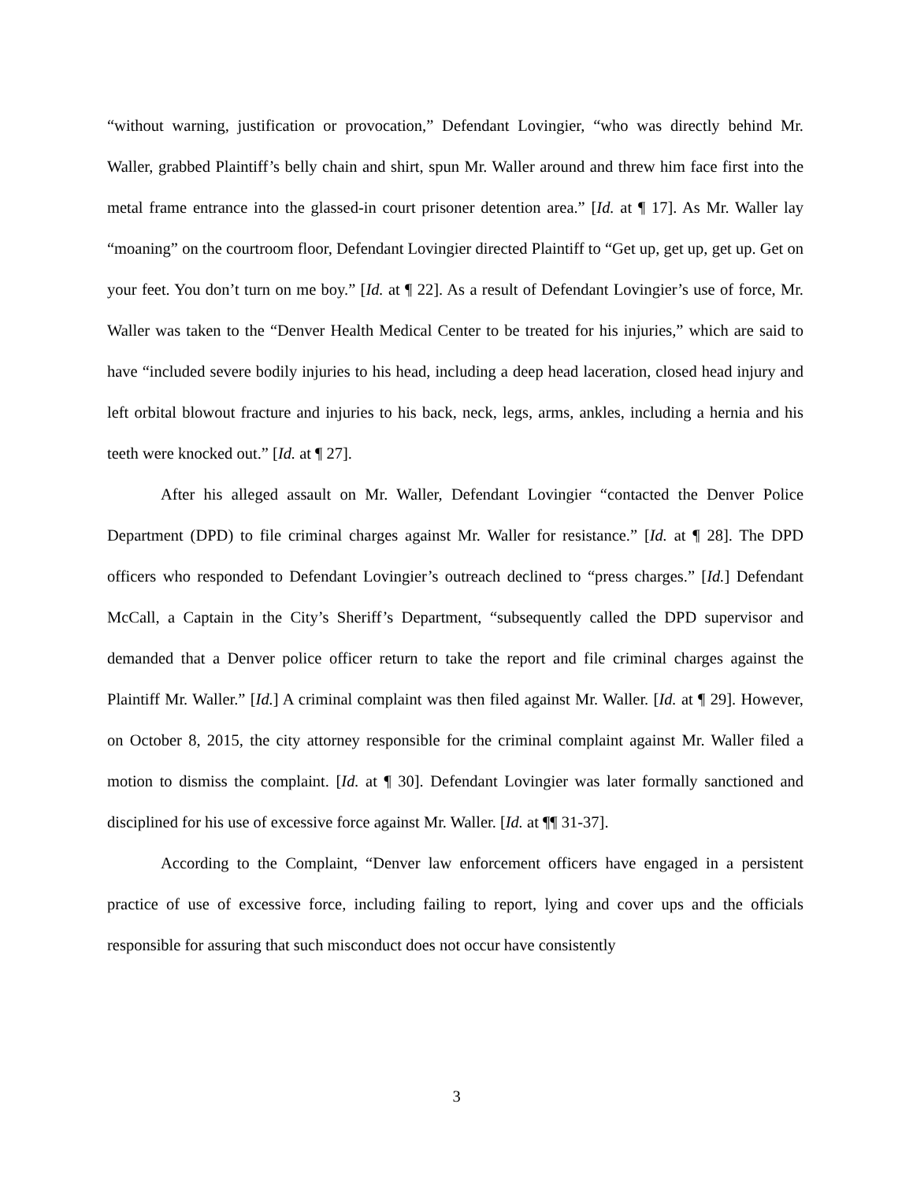“without warning, justification or provocation,” Defendant Lovingier, “who was directly behind Mr. Waller, grabbed Plaintiff’s belly chain and shirt, spun Mr. Waller around and threw him face first into the metal frame entrance into the glassed-in court prisoner detention area.” [Id. at ¶ 17]. As Mr. Waller lay “moaning” on the courtroom floor, Defendant Lovingier directed Plaintiff to “Get up, get up, get up. Get on your feet. You don’t turn on me boy.” [Id. at ¶ 22]. As a result of Defendant Lovingier’s use of force, Mr. Waller was taken to the “Denver Health Medical Center to be treated for his injuries,” which are said to have “included severe bodily injuries to his head, including a deep head laceration, closed head injury and left orbital blowout fracture and injuries to his back, neck, legs, arms, ankles, including a hernia and his teeth were knocked out.” [Id. at ¶ 27].
After his alleged assault on Mr. Waller, Defendant Lovingier “contacted the Denver Police Department (DPD) to file criminal charges against Mr. Waller for resistance.” [Id. at ¶ 28]. The DPD officers who responded to Defendant Lovingier’s outreach declined to “press charges.” [Id.] Defendant McCall, a Captain in the City’s Sheriff’s Department, “subsequently called the DPD supervisor and demanded that a Denver police officer return to take the report and file criminal charges against the Plaintiff Mr. Waller.” [Id.] A criminal complaint was then filed against Mr. Waller. [Id. at ¶ 29]. However, on October 8, 2015, the city attorney responsible for the criminal complaint against Mr. Waller filed a motion to dismiss the complaint. [Id. at ¶ 30]. Defendant Lovingier was later formally sanctioned and disciplined for his use of excessive force against Mr. Waller. [Id. at ¶¶ 31-37].
According to the Complaint, “Denver law enforcement officers have engaged in a persistent practice of use of excessive force, including failing to report, lying and cover ups and the officials responsible for assuring that such misconduct does not occur have consistently
3